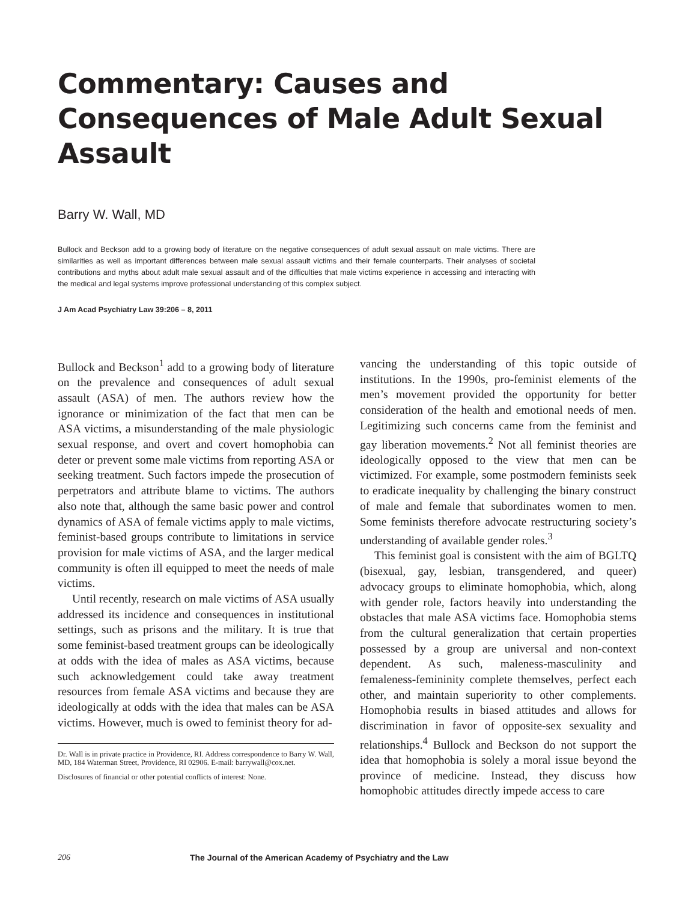Commentary: Causes and Consequences of Male Adult Sexual Assault
Barry W. Wall, MD
Bullock and Beckson add to a growing body of literature on the negative consequences of adult sexual assault on male victims. There are similarities as well as important differences between male sexual assault victims and their female counterparts. Their analyses of societal contributions and myths about adult male sexual assault and of the difficulties that male victims experience in accessing and interacting with the medical and legal systems improve professional understanding of this complex subject.
J Am Acad Psychiatry Law 39:206 – 8, 2011
Bullock and Beckson<sup>1</sup> add to a growing body of literature on the prevalence and consequences of adult sexual assault (ASA) of men. The authors review how the ignorance or minimization of the fact that men can be ASA victims, a misunderstanding of the male physiologic sexual response, and overt and covert homophobia can deter or prevent some male victims from reporting ASA or seeking treatment. Such factors impede the prosecution of perpetrators and attribute blame to victims. The authors also note that, although the same basic power and control dynamics of ASA of female victims apply to male victims, feminist-based groups contribute to limitations in service provision for male victims of ASA, and the larger medical community is often ill equipped to meet the needs of male victims.
Until recently, research on male victims of ASA usually addressed its incidence and consequences in institutional settings, such as prisons and the military. It is true that some feminist-based treatment groups can be ideologically at odds with the idea of males as ASA victims, because such acknowledgement could take away treatment resources from female ASA victims and because they are ideologically at odds with the idea that males can be ASA victims. However, much is owed to feminist theory for ad-
Dr. Wall is in private practice in Providence, RI. Address correspondence to Barry W. Wall, MD, 184 Waterman Street, Providence, RI 02906. E-mail: barrywall@cox.net.
Disclosures of financial or other potential conflicts of interest: None.
vancing the understanding of this topic outside of institutions. In the 1990s, pro-feminist elements of the men’s movement provided the opportunity for better consideration of the health and emotional needs of men. Legitimizing such concerns came from the feminist and gay liberation movements.<sup>2</sup> Not all feminist theories are ideologically opposed to the view that men can be victimized. For example, some postmodern feminists seek to eradicate inequality by challenging the binary construct of male and female that subordinates women to men. Some feminists therefore advocate restructuring society’s understanding of available gender roles.<sup>3</sup>
This feminist goal is consistent with the aim of BGLTQ (bisexual, gay, lesbian, transgendered, and queer) advocacy groups to eliminate homophobia, which, along with gender role, factors heavily into understanding the obstacles that male ASA victims face. Homophobia stems from the cultural generalization that certain properties possessed by a group are universal and non-context dependent. As such, maleness-masculinity and femaleness-femininity complete themselves, perfect each other, and maintain superiority to other complements. Homophobia results in biased attitudes and allows for discrimination in favor of opposite-sex sexuality and relationships.<sup>4</sup> Bullock and Beckson do not support the idea that homophobia is solely a moral issue beyond the province of medicine. Instead, they discuss how homophobic attitudes directly impede access to care
206 The Journal of the American Academy of Psychiatry and the Law